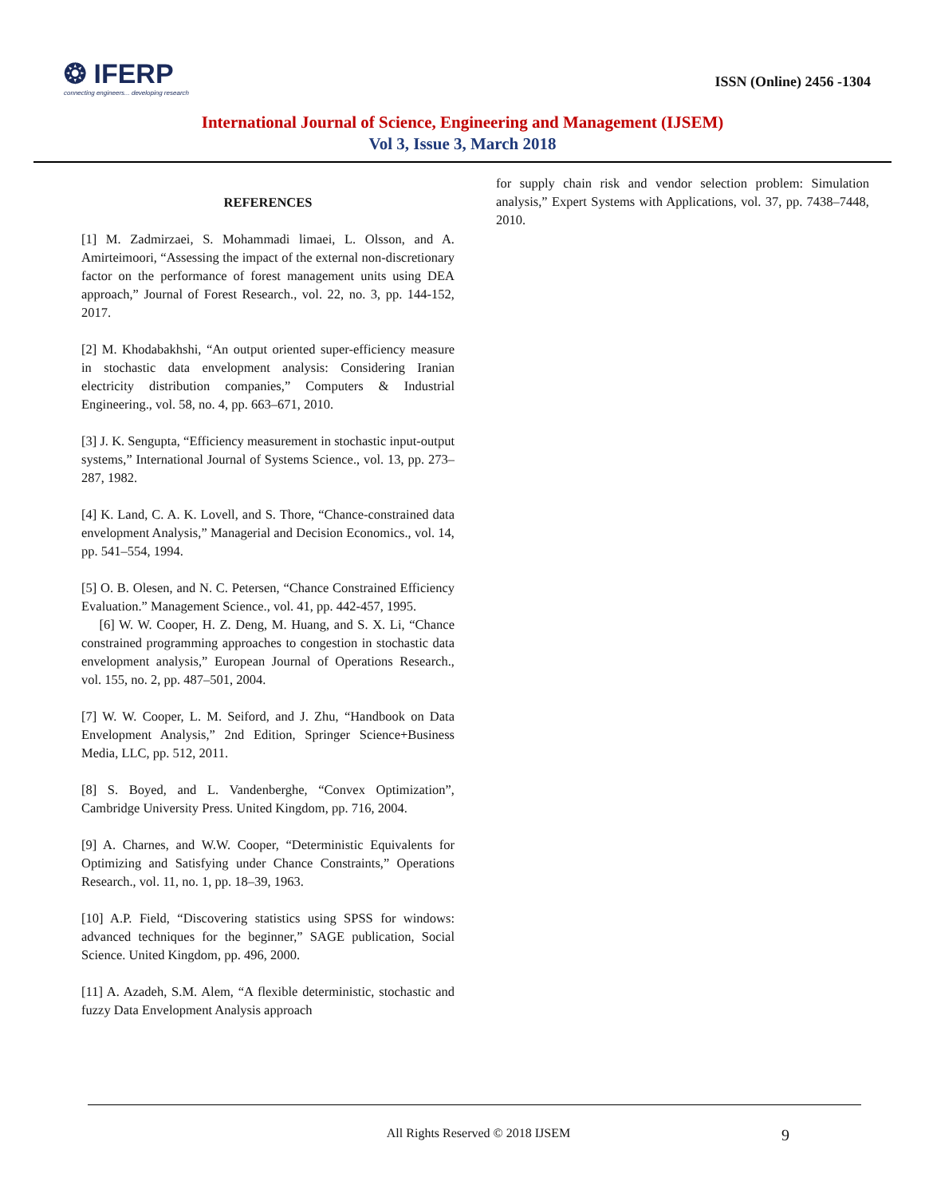❂ IFERP
connecting engineers... developing research
ISSN (Online) 2456 -1304
International Journal of Science, Engineering and Management (IJSEM)
Vol 3, Issue 3, March 2018
REFERENCES
[1] M. Zadmirzaei, S. Mohammadi limaei, L. Olsson, and A. Amirteimoori, “Assessing the impact of the external non-discretionary factor on the performance of forest management units using DEA approach,” Journal of Forest Research., vol. 22, no. 3, pp. 144-152, 2017.
[2] M. Khodabakhshi, “An output oriented super-efficiency measure in stochastic data envelopment analysis: Considering Iranian electricity distribution companies,” Computers & Industrial Engineering., vol. 58, no. 4, pp. 663–671, 2010.
[3] J. K. Sengupta, “Efficiency measurement in stochastic input-output systems,” International Journal of Systems Science., vol. 13, pp. 273–287, 1982.
[4] K. Land, C. A. K. Lovell, and S. Thore, “Chance-constrained data envelopment Analysis,” Managerial and Decision Economics., vol. 14, pp. 541–554, 1994.
[5] O. B. Olesen, and N. C. Petersen, “Chance Constrained Efficiency Evaluation.” Management Science., vol. 41, pp. 442-457, 1995.
[6] W. W. Cooper, H. Z. Deng, M. Huang, and S. X. Li, “Chance constrained programming approaches to congestion in stochastic data envelopment analysis,” European Journal of Operations Research., vol. 155, no. 2, pp. 487–501, 2004.
[7] W. W. Cooper, L. M. Seiford, and J. Zhu, “Handbook on Data Envelopment Analysis,” 2nd Edition, Springer Science+Business Media, LLC, pp. 512, 2011.
[8] S. Boyed, and L. Vandenberghe, “Convex Optimization”, Cambridge University Press. United Kingdom, pp. 716, 2004.
[9] A. Charnes, and W.W. Cooper, “Deterministic Equivalents for Optimizing and Satisfying under Chance Constraints,” Operations Research., vol. 11, no. 1, pp. 18–39, 1963.
[10] A.P. Field, “Discovering statistics using SPSS for windows: advanced techniques for the beginner,” SAGE publication, Social Science. United Kingdom, pp. 496, 2000.
[11] A. Azadeh, S.M. Alem, “A flexible deterministic, stochastic and fuzzy Data Envelopment Analysis approach
for supply chain risk and vendor selection problem: Simulation analysis,” Expert Systems with Applications, vol. 37, pp. 7438–7448, 2010.
All Rights Reserved © 2018 IJSEM 9